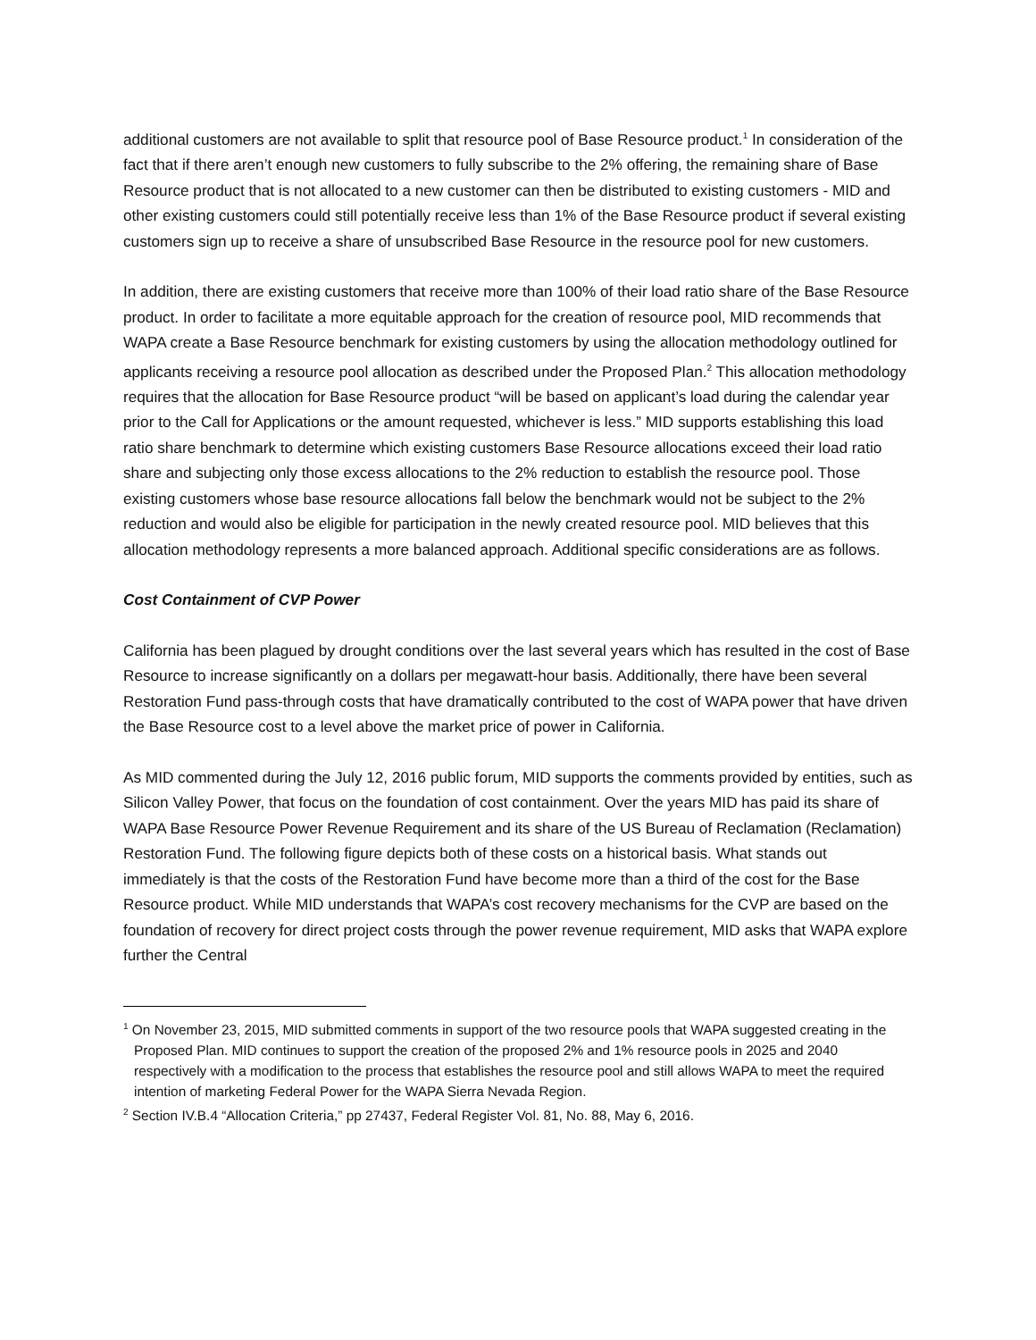additional customers are not available to split that resource pool of Base Resource product.<sup>1</sup> In consideration of the fact that if there aren’t enough new customers to fully subscribe to the 2% offering, the remaining share of Base Resource product that is not allocated to a new customer can then be distributed to existing customers - MID and other existing customers could still potentially receive less than 1% of the Base Resource product if several existing customers sign up to receive a share of unsubscribed Base Resource in the resource pool for new customers.
In addition, there are existing customers that receive more than 100% of their load ratio share of the Base Resource product. In order to facilitate a more equitable approach for the creation of resource pool, MID recommends that WAPA create a Base Resource benchmark for existing customers by using the allocation methodology outlined for applicants receiving a resource pool allocation as described under the Proposed Plan.<sup>2</sup> This allocation methodology requires that the allocation for Base Resource product “will be based on applicant’s load during the calendar year prior to the Call for Applications or the amount requested, whichever is less.” MID supports establishing this load ratio share benchmark to determine which existing customers Base Resource allocations exceed their load ratio share and subjecting only those excess allocations to the 2% reduction to establish the resource pool. Those existing customers whose base resource allocations fall below the benchmark would not be subject to the 2% reduction and would also be eligible for participation in the newly created resource pool. MID believes that this allocation methodology represents a more balanced approach. Additional specific considerations are as follows.
Cost Containment of CVP Power
California has been plagued by drought conditions over the last several years which has resulted in the cost of Base Resource to increase significantly on a dollars per megawatt-hour basis. Additionally, there have been several Restoration Fund pass-through costs that have dramatically contributed to the cost of WAPA power that have driven the Base Resource cost to a level above the market price of power in California.
As MID commented during the July 12, 2016 public forum, MID supports the comments provided by entities, such as Silicon Valley Power, that focus on the foundation of cost containment. Over the years MID has paid its share of WAPA Base Resource Power Revenue Requirement and its share of the US Bureau of Reclamation (Reclamation) Restoration Fund. The following figure depicts both of these costs on a historical basis. What stands out immediately is that the costs of the Restoration Fund have become more than a third of the cost for the Base Resource product. While MID understands that WAPA’s cost recovery mechanisms for the CVP are based on the foundation of recovery for direct project costs through the power revenue requirement, MID asks that WAPA explore further the Central
<sup>1</sup> On November 23, 2015, MID submitted comments in support of the two resource pools that WAPA suggested creating in the Proposed Plan. MID continues to support the creation of the proposed 2% and 1% resource pools in 2025 and 2040 respectively with a modification to the process that establishes the resource pool and still allows WAPA to meet the required intention of marketing Federal Power for the WAPA Sierra Nevada Region.
<sup>2</sup> Section IV.B.4 “Allocation Criteria,” pp 27437, Federal Register Vol. 81, No. 88, May 6, 2016.